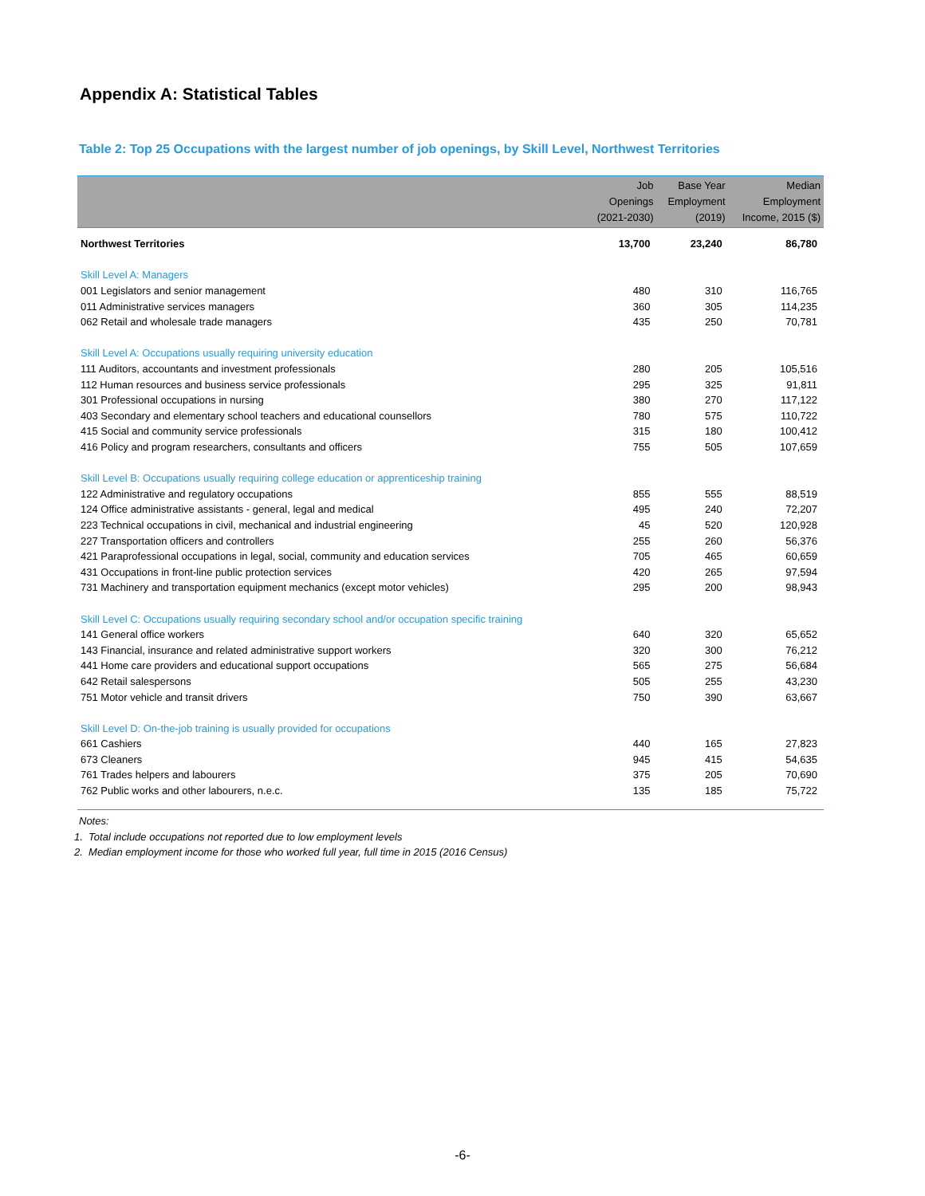Appendix A: Statistical Tables
Table 2: Top 25 Occupations with the largest number of job openings, by Skill Level, Northwest Territories
| | Job Openings (2021-2030) | Base Year Employment (2019) | Median Employment Income, 2015 ($) |
| --- | --- | --- | --- |
| Northwest Territories | 13,700 | 23,240 | 86,780 |
| Skill Level A: Managers | | | |
| 001 Legislators and senior management | 480 | 310 | 116,765 |
| 011 Administrative services managers | 360 | 305 | 114,235 |
| 062 Retail and wholesale trade managers | 435 | 250 | 70,781 |
| Skill Level A: Occupations usually requiring university education | | | |
| 111 Auditors, accountants and investment professionals | 280 | 205 | 105,516 |
| 112 Human resources and business service professionals | 295 | 325 | 91,811 |
| 301 Professional occupations in nursing | 380 | 270 | 117,122 |
| 403 Secondary and elementary school teachers and educational counsellors | 780 | 575 | 110,722 |
| 415 Social and community service professionals | 315 | 180 | 100,412 |
| 416 Policy and program researchers, consultants and officers | 755 | 505 | 107,659 |
| Skill Level B: Occupations usually requiring college education or apprenticeship training | | | |
| 122 Administrative and regulatory occupations | 855 | 555 | 88,519 |
| 124 Office administrative assistants - general, legal and medical | 495 | 240 | 72,207 |
| 223 Technical occupations in civil, mechanical and industrial engineering | 45 | 520 | 120,928 |
| 227 Transportation officers and controllers | 255 | 260 | 56,376 |
| 421 Paraprofessional occupations in legal, social, community and education services | 705 | 465 | 60,659 |
| 431 Occupations in front-line public protection services | 420 | 265 | 97,594 |
| 731 Machinery and transportation equipment mechanics (except motor vehicles) | 295 | 200 | 98,943 |
| Skill Level C: Occupations usually requiring secondary school and/or occupation specific training | | | |
| 141 General office workers | 640 | 320 | 65,652 |
| 143 Financial, insurance and related administrative support workers | 320 | 300 | 76,212 |
| 441 Home care providers and educational support occupations | 565 | 275 | 56,684 |
| 642 Retail salespersons | 505 | 255 | 43,230 |
| 751 Motor vehicle and transit drivers | 750 | 390 | 63,667 |
| Skill Level D: On-the-job training is usually provided for occupations | | | |
| 661 Cashiers | 440 | 165 | 27,823 |
| 673 Cleaners | 945 | 415 | 54,635 |
| 761 Trades helpers and labourers | 375 | 205 | 70,690 |
| 762 Public works and other labourers, n.e.c. | 135 | 185 | 75,722 |
Notes:
1. Total include occupations not reported due to low employment levels
2. Median employment income for those who worked full year, full time in 2015 (2016 Census)
-6-